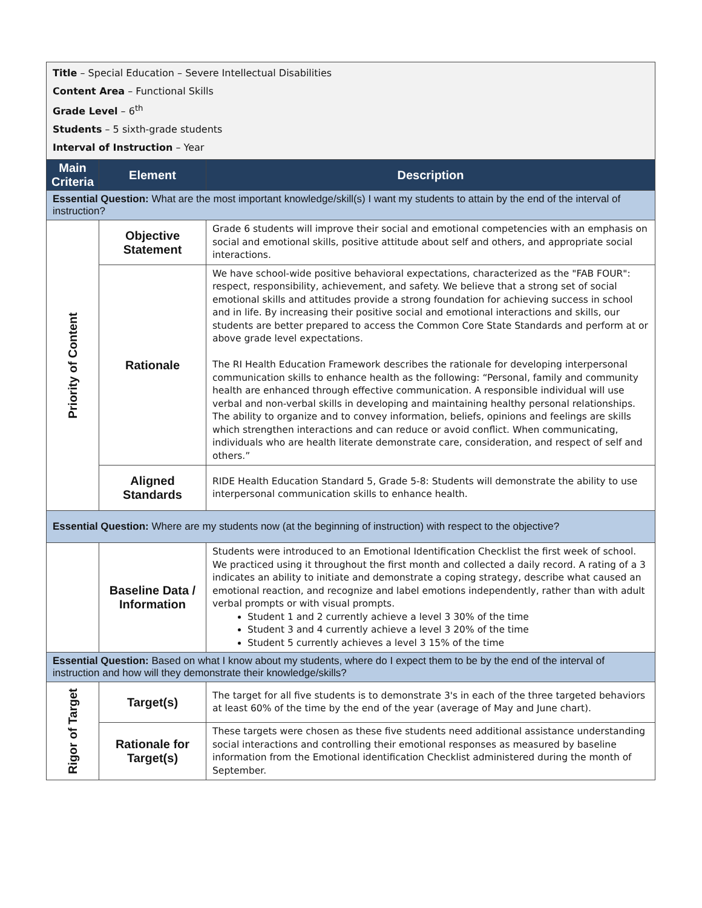Title – Special Education – Severe Intellectual Disabilities
Content Area – Functional Skills
Grade Level – 6<sup>th</sup>
Students – 5 sixth-grade students
Interval of Instruction – Year
| Main Criteria | Element | Description |
| --- | --- | --- |
| Essential Question: What are the most important knowledge/skill(s) I want my students to attain by the end of the interval of instruction? | | |
| Priority of Content | Objective Statement | Grade 6 students will improve their social and emotional competencies with an emphasis on social and emotional skills, positive attitude about self and others, and appropriate social interactions. |
| | Rationale | We have school-wide positive behavioral expectations, characterized as the "FAB FOUR": respect, responsibility, achievement, and safety. We believe that a strong set of social emotional skills and attitudes provide a strong foundation for achieving success in school and in life. By increasing their positive social and emotional interactions and skills, our students are better prepared to access the Common Core State Standards and perform at or above grade level expectations. The RI Health Education Framework describes the rationale for developing interpersonal communication skills to enhance health as the following: “Personal, family and community health are enhanced through effective communication. A responsible individual will use verbal and non-verbal skills in developing and maintaining healthy personal relationships. The ability to organize and to convey information, beliefs, opinions and feelings are skills which strengthen interactions and can reduce or avoid conflict. When communicating, individuals who are health literate demonstrate care, consideration, and respect of self and others.” |
| | Aligned Standards | RIDE Health Education Standard 5, Grade 5-8: Students will demonstrate the ability to use interpersonal communication skills to enhance health. |
| Essential Question: Where are my students now (at the beginning of instruction) with respect to the objective? | | |
| | Baseline Data / Information | Students were introduced to an Emotional Identification Checklist the first week of school. We practiced using it throughout the first month and collected a daily record. A rating of a 3 indicates an ability to initiate and demonstrate a coping strategy, describe what caused an emotional reaction, and recognize and label emotions independently, rather than with adult verbal prompts or with visual prompts. Student 1 and 2 currently achieve a level 3 30% of the time Student 3 and 4 currently achieve a level 3 20% of the time Student 5 currently achieves a level 3 15% of the time |
| Essential Question: Based on what I know about my students, where do I expect them to be by the end of the interval of instruction and how will they demonstrate their knowledge/skills? | | |
| Rigor of Target | Target(s) | The target for all five students is to demonstrate 3's in each of the three targeted behaviors at least 60% of the time by the end of the year (average of May and June chart). |
| | Rationale for Target(s) | These targets were chosen as these five students need additional assistance understanding social interactions and controlling their emotional responses as measured by baseline information from the Emotional identification Checklist administered during the month of September. |